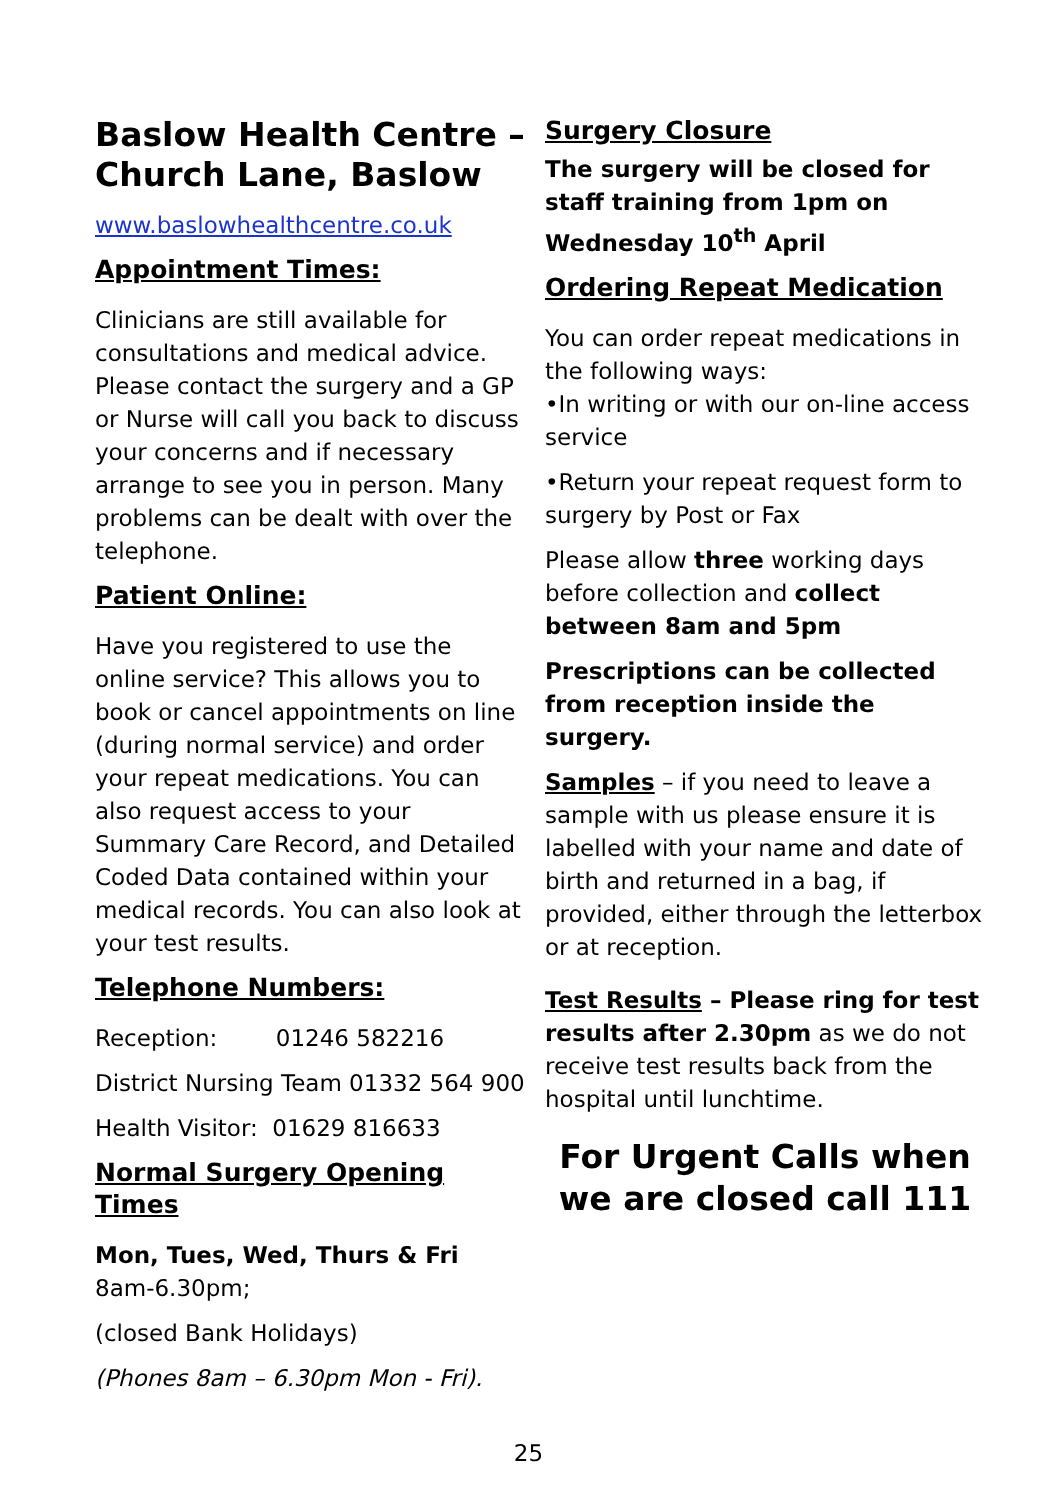Baslow Health Centre – Church Lane, Baslow
www.baslowhealthcentre.co.uk
Appointment Times:
Clinicians are still available for consultations and medical advice. Please contact the surgery and a GP or Nurse will call you back to discuss your concerns and if necessary arrange to see you in person. Many problems can be dealt with over the telephone.
Patient Online:
Have you registered to use the online service? This allows you to book or cancel appointments on line (during normal service) and order your repeat medications. You can also request access to your Summary Care Record, and Detailed Coded Data contained within your medical records. You can also look at your test results.
Telephone Numbers:
Reception: 01246 582216
District Nursing Team 01332 564 900
Health Visitor: 01629 816633
Normal Surgery Opening Times
Mon, Tues, Wed, Thurs & Fri
8am-6.30pm;
(closed Bank Holidays)
(Phones 8am – 6.30pm Mon - Fri).
Surgery Closure
The surgery will be closed for staff training from 1pm on Wednesday 10<sup>th</sup> April
Ordering Repeat Medication
You can order repeat medications in the following ways:
•In writing or with our on-line access service
•Return your repeat request form to surgery by Post or Fax
Please allow three working days before collection and collect between 8am and 5pm
Prescriptions can be collected from reception inside the surgery.
Samples – if you need to leave a sample with us please ensure it is labelled with your name and date of birth and returned in a bag, if provided, either through the letterbox or at reception.
Test Results – Please ring for test results after 2.30pm as we do not receive test results back from the hospital until lunchtime.
For Urgent Calls when we are closed call 111
25